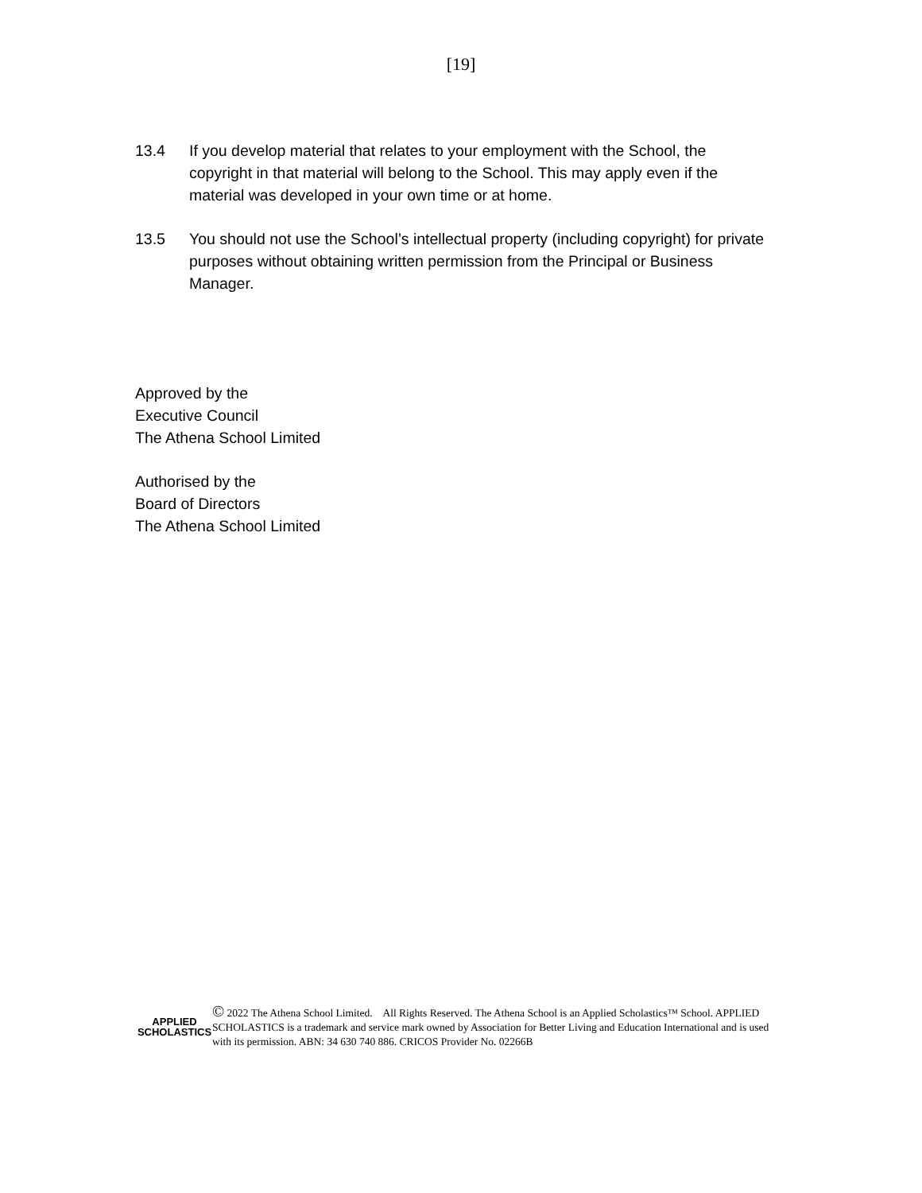[19]
13.4 If you develop material that relates to your employment with the School, the copyright in that material will belong to the School. This may apply even if the material was developed in your own time or at home.
13.5 You should not use the School’s intellectual property (including copyright) for private purposes without obtaining written permission from the Principal or Business Manager.
Approved by the
Executive Council
The Athena School Limited
Authorised by the
Board of Directors
The Athena School Limited
APPLIED
SCHOLASTICS
© 2022 The Athena School Limited. All Rights Reserved. The Athena School is an Applied Scholastics™ School. APPLIED SCHOLASTICS is a trademark and service mark owned by Association for Better Living and Education International and is used with its permission. ABN: 34 630 740 886. CRICOS Provider No. 02266B